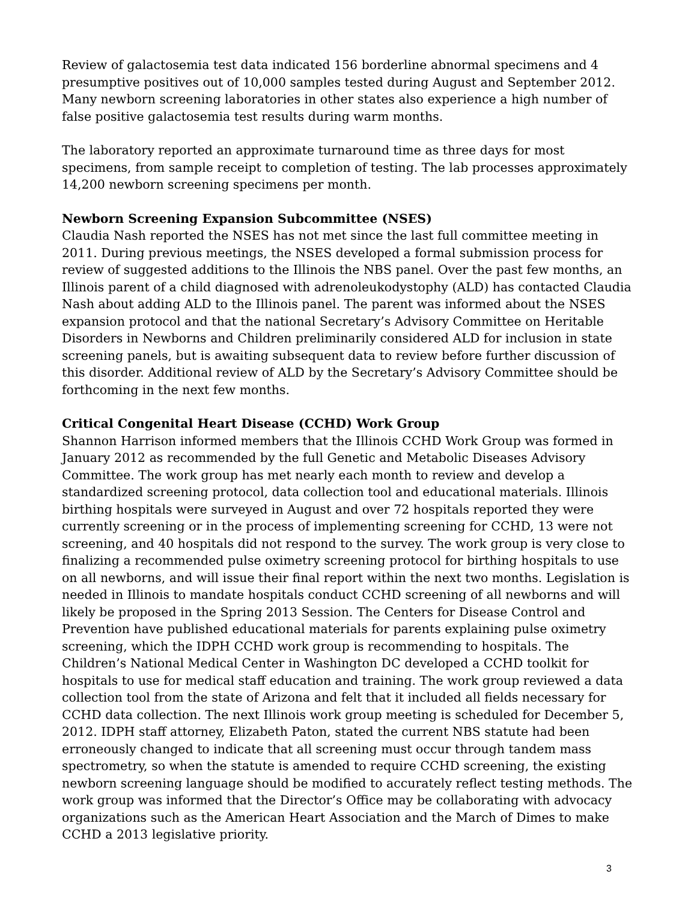Review of galactosemia test data indicated 156 borderline abnormal specimens and 4 presumptive positives out of 10,000 samples tested during August and September 2012. Many newborn screening laboratories in other states also experience a high number of false positive galactosemia test results during warm months.
The laboratory reported an approximate turnaround time as three days for most specimens, from sample receipt to completion of testing. The lab processes approximately 14,200 newborn screening specimens per month.
Newborn Screening Expansion Subcommittee (NSES)
Claudia Nash reported the NSES has not met since the last full committee meeting in 2011. During previous meetings, the NSES developed a formal submission process for review of suggested additions to the Illinois the NBS panel. Over the past few months, an Illinois parent of a child diagnosed with adrenoleukodystophy (ALD) has contacted Claudia Nash about adding ALD to the Illinois panel. The parent was informed about the NSES expansion protocol and that the national Secretary’s Advisory Committee on Heritable Disorders in Newborns and Children preliminarily considered ALD for inclusion in state screening panels, but is awaiting subsequent data to review before further discussion of this disorder. Additional review of ALD by the Secretary’s Advisory Committee should be forthcoming in the next few months.
Critical Congenital Heart Disease (CCHD) Work Group
Shannon Harrison informed members that the Illinois CCHD Work Group was formed in January 2012 as recommended by the full Genetic and Metabolic Diseases Advisory Committee. The work group has met nearly each month to review and develop a standardized screening protocol, data collection tool and educational materials. Illinois birthing hospitals were surveyed in August and over 72 hospitals reported they were currently screening or in the process of implementing screening for CCHD, 13 were not screening, and 40 hospitals did not respond to the survey. The work group is very close to finalizing a recommended pulse oximetry screening protocol for birthing hospitals to use on all newborns, and will issue their final report within the next two months. Legislation is needed in Illinois to mandate hospitals conduct CCHD screening of all newborns and will likely be proposed in the Spring 2013 Session. The Centers for Disease Control and Prevention have published educational materials for parents explaining pulse oximetry screening, which the IDPH CCHD work group is recommending to hospitals. The Children’s National Medical Center in Washington DC developed a CCHD toolkit for hospitals to use for medical staff education and training. The work group reviewed a data collection tool from the state of Arizona and felt that it included all fields necessary for CCHD data collection. The next Illinois work group meeting is scheduled for December 5, 2012. IDPH staff attorney, Elizabeth Paton, stated the current NBS statute had been erroneously changed to indicate that all screening must occur through tandem mass spectrometry, so when the statute is amended to require CCHD screening, the existing newborn screening language should be modified to accurately reflect testing methods. The work group was informed that the Director’s Office may be collaborating with advocacy organizations such as the American Heart Association and the March of Dimes to make CCHD a 2013 legislative priority.
3